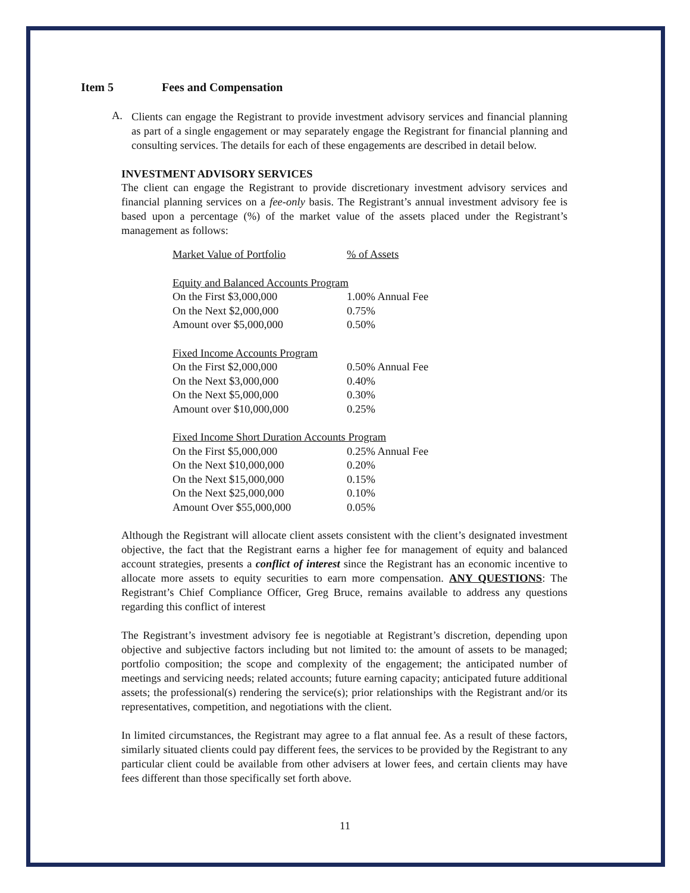Item 5 Fees and Compensation
A.
Clients can engage the Registrant to provide investment advisory services and financial planning as part of a single engagement or may separately engage the Registrant for financial planning and consulting services. The details for each of these engagements are described in detail below.
INVESTMENT ADVISORY SERVICES
The client can engage the Registrant to provide discretionary investment advisory services and financial planning services on a fee-only basis. The Registrant’s annual investment advisory fee is based upon a percentage (%) of the market value of the assets placed under the Registrant’s management as follows:
| Market Value of Portfolio | % of Assets |
| Equity and Balanced Accounts Program | |
| On the First $3,000,000 | 1.00% Annual Fee |
| On the Next $2,000,000 | 0.75% |
| Amount over $5,000,000 | 0.50% |
| Fixed Income Accounts Program | |
| On the First $2,000,000 | 0.50% Annual Fee |
| On the Next $3,000,000 | 0.40% |
| On the Next $5,000,000 | 0.30% |
| Amount over $10,000,000 | 0.25% |
| Fixed Income Short Duration Accounts Program | |
| On the First $5,000,000 | 0.25% Annual Fee |
| On the Next $10,000,000 | 0.20% |
| On the Next $15,000,000 | 0.15% |
| On the Next $25,000,000 | 0.10% |
| Amount Over $55,000,000 | 0.05% |
Although the Registrant will allocate client assets consistent with the client’s designated investment objective, the fact that the Registrant earns a higher fee for management of equity and balanced account strategies, presents a conflict of interest since the Registrant has an economic incentive to allocate more assets to equity securities to earn more compensation. ANY QUESTIONS: The Registrant’s Chief Compliance Officer, Greg Bruce, remains available to address any questions regarding this conflict of interest
The Registrant’s investment advisory fee is negotiable at Registrant’s discretion, depending upon objective and subjective factors including but not limited to: the amount of assets to be managed; portfolio composition; the scope and complexity of the engagement; the anticipated number of meetings and servicing needs; related accounts; future earning capacity; anticipated future additional assets; the professional(s) rendering the service(s); prior relationships with the Registrant and/or its representatives, competition, and negotiations with the client.
In limited circumstances, the Registrant may agree to a flat annual fee. As a result of these factors, similarly situated clients could pay different fees, the services to be provided by the Registrant to any particular client could be available from other advisers at lower fees, and certain clients may have fees different than those specifically set forth above.
11